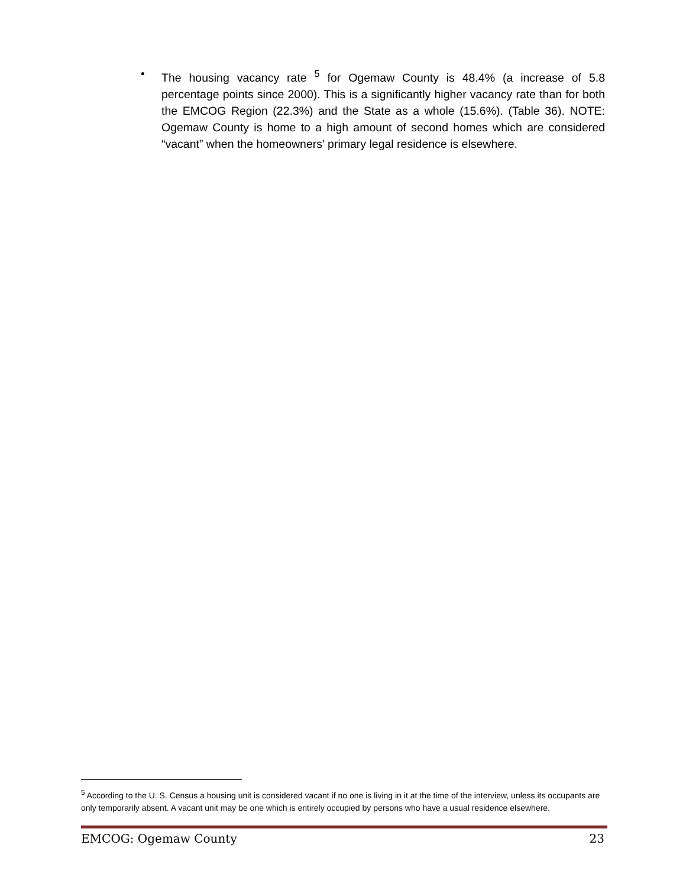• The housing vacancy rate <sup>5</sup> for Ogemaw County is 48.4% (a increase of 5.8 percentage points since 2000). This is a significantly higher vacancy rate than for both the EMCOG Region (22.3%) and the State as a whole (15.6%). (Table 36). NOTE: Ogemaw County is home to a high amount of second homes which are considered “vacant” when the homeowners’ primary legal residence is elsewhere.
<sup>5</sup> According to the U. S. Census a housing unit is considered vacant if no one is living in it at the time of the interview, unless its occupants are only temporarily absent. A vacant unit may be one which is entirely occupied by persons who have a usual residence elsewhere.
EMCOG: Ogemaw County 23